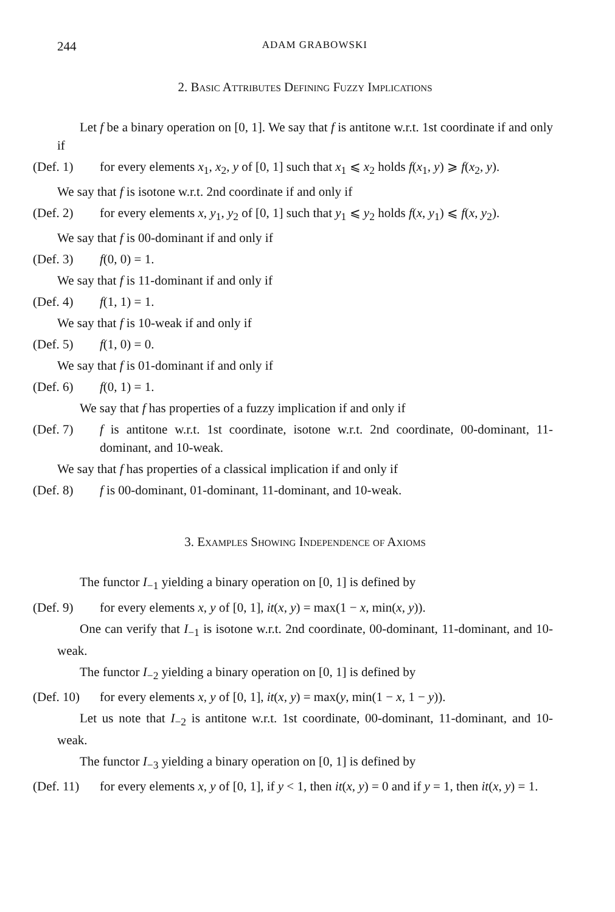244
ADAM GRABOWSKI
2. Basic Attributes Defining Fuzzy Implications
Let f be a binary operation on [0, 1]. We say that f is antitone w.r.t. 1st coordinate if and only if
(Def. 1) for every elements x<sub>1</sub>, x<sub>2</sub>, y of [0, 1] such that x<sub>1</sub> ⩽ x<sub>2</sub> holds f(x<sub>1</sub>, y) ⩾ f(x<sub>2</sub>, y).
We say that f is isotone w.r.t. 2nd coordinate if and only if
(Def. 2) for every elements x, y<sub>1</sub>, y<sub>2</sub> of [0, 1] such that y<sub>1</sub> ⩽ y<sub>2</sub> holds f(x, y<sub>1</sub>) ⩽ f(x, y<sub>2</sub>).
We say that f is 00-dominant if and only if
(Def. 3) f(0, 0) = 1.
We say that f is 11-dominant if and only if
(Def. 4) f(1, 1) = 1.
We say that f is 10-weak if and only if
(Def. 5) f(1, 0) = 0.
We say that f is 01-dominant if and only if
(Def. 6) f(0, 1) = 1.
We say that f has properties of a fuzzy implication if and only if
(Def. 7) f is antitone w.r.t. 1st coordinate, isotone w.r.t. 2nd coordinate, 00-dominant, 11-dominant, and 10-weak.
We say that f has properties of a classical implication if and only if
(Def. 8) f is 00-dominant, 01-dominant, 11-dominant, and 10-weak.
3. Examples Showing Independence of Axioms
The functor I<sub>−1</sub> yielding a binary operation on [0, 1] is defined by
(Def. 9) for every elements x, y of [0, 1], it(x, y) = max(1 − x, min(x, y)).
One can verify that I<sub>−1</sub> is isotone w.r.t. 2nd coordinate, 00-dominant, 11-dominant, and 10-weak.
The functor I<sub>−2</sub> yielding a binary operation on [0, 1] is defined by
(Def. 10) for every elements x, y of [0, 1], it(x, y) = max(y, min(1 − x, 1 − y)).
Let us note that I<sub>−2</sub> is antitone w.r.t. 1st coordinate, 00-dominant, 11-dominant, and 10-weak.
The functor I<sub>−3</sub> yielding a binary operation on [0, 1] is defined by
(Def. 11) for every elements x, y of [0, 1], if y < 1, then it(x, y) = 0 and if y = 1, then it(x, y) = 1.